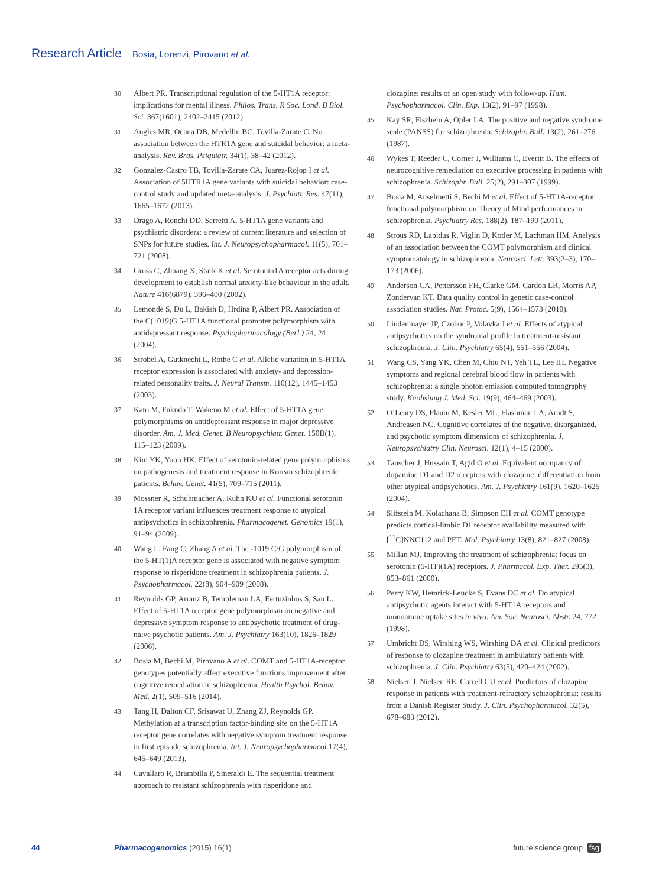Research Article Bosia, Lorenzi, Pirovano et al.
30 Albert PR. Transcriptional regulation of the 5-HT1A receptor: implications for mental illness. Philos. Trans. R Soc. Lond. B Biol. Sci. 367(1601), 2402–2415 (2012).
31 Angles MR, Ocana DB, Medellin BC, Tovilla-Zarate C. No association between the HTR1A gene and suicidal behavior: a meta-analysis. Rev. Bras. Psiquiatr. 34(1), 38–42 (2012).
32 Gonzalez-Castro TB, Tovilla-Zarate CA, Juarez-Rojop I et al. Association of 5HTR1A gene variants with suicidal behavior: case-control study and updated meta-analysis. J. Psychiatr. Res. 47(11), 1665–1672 (2013).
33 Drago A, Ronchi DD, Serretti A. 5-HT1A gene variants and psychiatric disorders: a review of current literature and selection of SNPs for future studies. Int. J. Neuropsychopharmacol. 11(5), 701–721 (2008).
34 Gross C, Zhuang X, Stark K et al. Serotonin1A receptor acts during development to establish normal anxiety-like behaviour in the adult. Nature 416(6879), 396–400 (2002).
35 Lemonde S, Du L, Bakish D, Hrdina P, Albert PR. Association of the C(1019)G 5-HT1A functional promoter polymorphism with antidepressant response. Psychopharmacology (Berl.) 24, 24 (2004).
36 Strobel A, Gutknecht L, Rothe C et al. Allelic variation in 5-HT1A receptor expression is associated with anxiety- and depression-related personality traits. J. Neural Transm. 110(12), 1445–1453 (2003).
37 Kato M, Fukuda T, Wakeno M et al. Effect of 5-HT1A gene polymorphisms on antidepressant response in major depressive disorder. Am. J. Med. Genet. B Neuropsychiatr. Genet. 150B(1), 115–123 (2009).
38 Kim YK, Yoon HK. Effect of serotonin-related gene polymorphisms on pathogenesis and treatment response in Korean schizophrenic patients. Behav. Genet. 41(5), 709–715 (2011).
39 Mossner R, Schuhmacher A, Kuhn KU et al. Functional serotonin 1A receptor variant influences treatment response to atypical antipsychotics in schizophrenia. Pharmacogenet. Genomics 19(1), 91–94 (2009).
40 Wang L, Fang C, Zhang A et al. The -1019 C/G polymorphism of the 5-HT(1)A receptor gene is associated with negative symptom response to risperidone treatment in schizophrenia patients. J. Psychopharmacol. 22(8), 904–909 (2008).
41 Reynolds GP, Arranz B, Templeman LA, Fertuzinhos S, San L. Effect of 5-HT1A receptor gene polymorphism on negative and depressive symptom response to antipsychotic treatment of drug-naive psychotic patients. Am. J. Psychiatry 163(10), 1826–1829 (2006).
42 Bosia M, Bechi M, Pirovano A et al. COMT and 5-HT1A-receptor genotypes potentially affect executive functions improvement after cognitive remediation in schizophrenia. Health Psychol. Behav. Med. 2(1), 509–516 (2014).
43 Tang H, Dalton CF, Srisawat U, Zhang ZJ, Reynolds GP. Methylation at a transcription factor-binding site on the 5-HT1A receptor gene correlates with negative symptom treatment response in first episode schizophrenia. Int. J. Neuropsychopharmacol. 17(4), 645–649 (2013).
44 Cavallaro R, Brambilla P, Smeraldi E. The sequential treatment approach to resistant schizophrenia with risperidone and
clozapine: results of an open study with follow-up. Hum. Psychopharmacol. Clin. Exp. 13(2), 91–97 (1998).
45 Kay SR, Fiszbein A, Opler LA. The positive and negative syndrome scale (PANSS) for schizophrenia. Schizophr. Bull. 13(2), 261–276 (1987).
46 Wykes T, Reeder C, Corner J, Williams C, Everitt B. The effects of neurocognitive remediation on executive processing in patients with schizophrenia. Schizophr. Bull. 25(2), 291–307 (1999).
47 Bosia M, Anselmetti S, Bechi M et al. Effect of 5-HT1A-receptor functional polymorphism on Theory of Mind performances in schizophrenia. Psychiatry Res. 188(2), 187–190 (2011).
48 Strous RD, Lapidus R, Viglin D, Kotler M, Lachman HM. Analysis of an association between the COMT polymorphism and clinical symptomatology in schizophrenia. Neurosci. Lett. 393(2–3), 170–173 (2006).
49 Anderson CA, Pettersson FH, Clarke GM, Cardon LR, Morris AP, Zondervan KT. Data quality control in genetic case-control association studies. Nat. Protoc. 5(9), 1564–1573 (2010).
50 Lindenmayer JP, Czobor P, Volavka J et al. Effects of atypical antipsychotics on the syndromal profile in treatment-resistant schizophrenia. J. Clin. Psychiatry 65(4), 551–556 (2004).
51 Wang CS, Yang YK, Chen M, Chiu NT, Yeh TL, Lee IH. Negative symptoms and regional cerebral blood flow in patients with schizophrenia: a single photon emission computed tomography study. Kaohsiung J. Med. Sci. 19(9), 464–469 (2003).
52 O’Leary DS, Flaum M, Kesler ML, Flashman LA, Arndt S, Andreasen NC. Cognitive correlates of the negative, disorganized, and psychotic symptom dimensions of schizophrenia. J. Neuropsychiatry Clin. Neurosci. 12(1), 4–15 (2000).
53 Tauscher J, Hussain T, Agid O et al. Equivalent occupancy of dopamine D1 and D2 receptors with clozapine: differentiation from other atypical antipsychotics. Am. J. Psychiatry 161(9), 1620–1625 (2004).
54 Slifstein M, Kolachana B, Simpson EH et al. COMT genotype predicts cortical-limbic D1 receptor availability measured with [<sup>11</sup>C]NNC112 and PET. Mol. Psychiatry 13(8), 821–827 (2008).
55 Millan MJ. Improving the treatment of schizophrenia: focus on serotonin (5-HT)(1A) receptors. J. Pharmacol. Exp. Ther. 295(3), 853–861 (2000).
56 Perry KW, Hemrick-Leucke S, Evans DC et al. Do atypical antipsychotic agents interact with 5-HT1A receptors and monoamine uptake sites in vivo. Am. Soc. Neurosci. Abstr. 24, 772 (1998).
57 Umbricht DS, Wirshing WS, Wirshing DA et al. Clinical predictors of response to clozapine treatment in ambulatory patients with schizophrenia. J. Clin. Psychiatry 63(5), 420–424 (2002).
58 Nielsen J, Nielsen RE, Correll CU et al. Predictors of clozapine response in patients with treatment-refractory schizophrenia: results from a Danish Register Study. J. Clin. Psychopharmacol. 32(5), 678–683 (2012).
44 Pharmacogenomics (2015) 16(1) future science group fsg